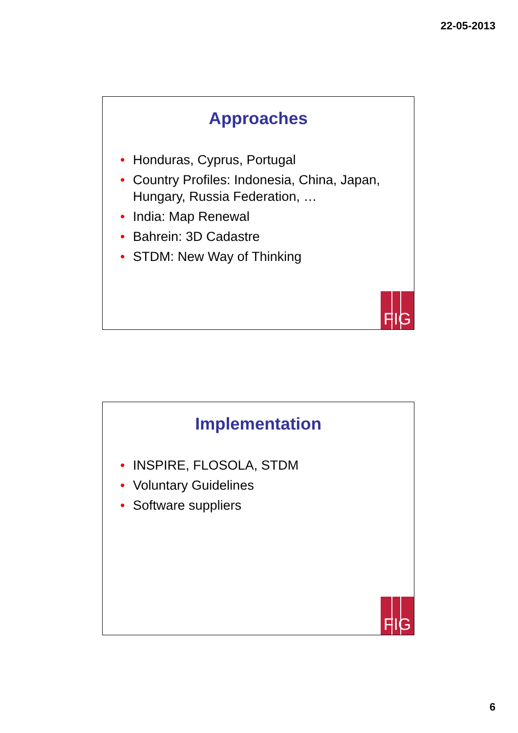22-05-2013
Approaches
• Honduras, Cyprus, Portugal
• Country Profiles: Indonesia, China, Japan, Hungary, Russia Federation, …
• India: Map Renewal
• Bahrein: 3D Cadastre
• STDM: New Way of Thinking
FIG
Implementation
• INSPIRE, FLOSOLA, STDM
• Voluntary Guidelines
• Software suppliers
FIG
6